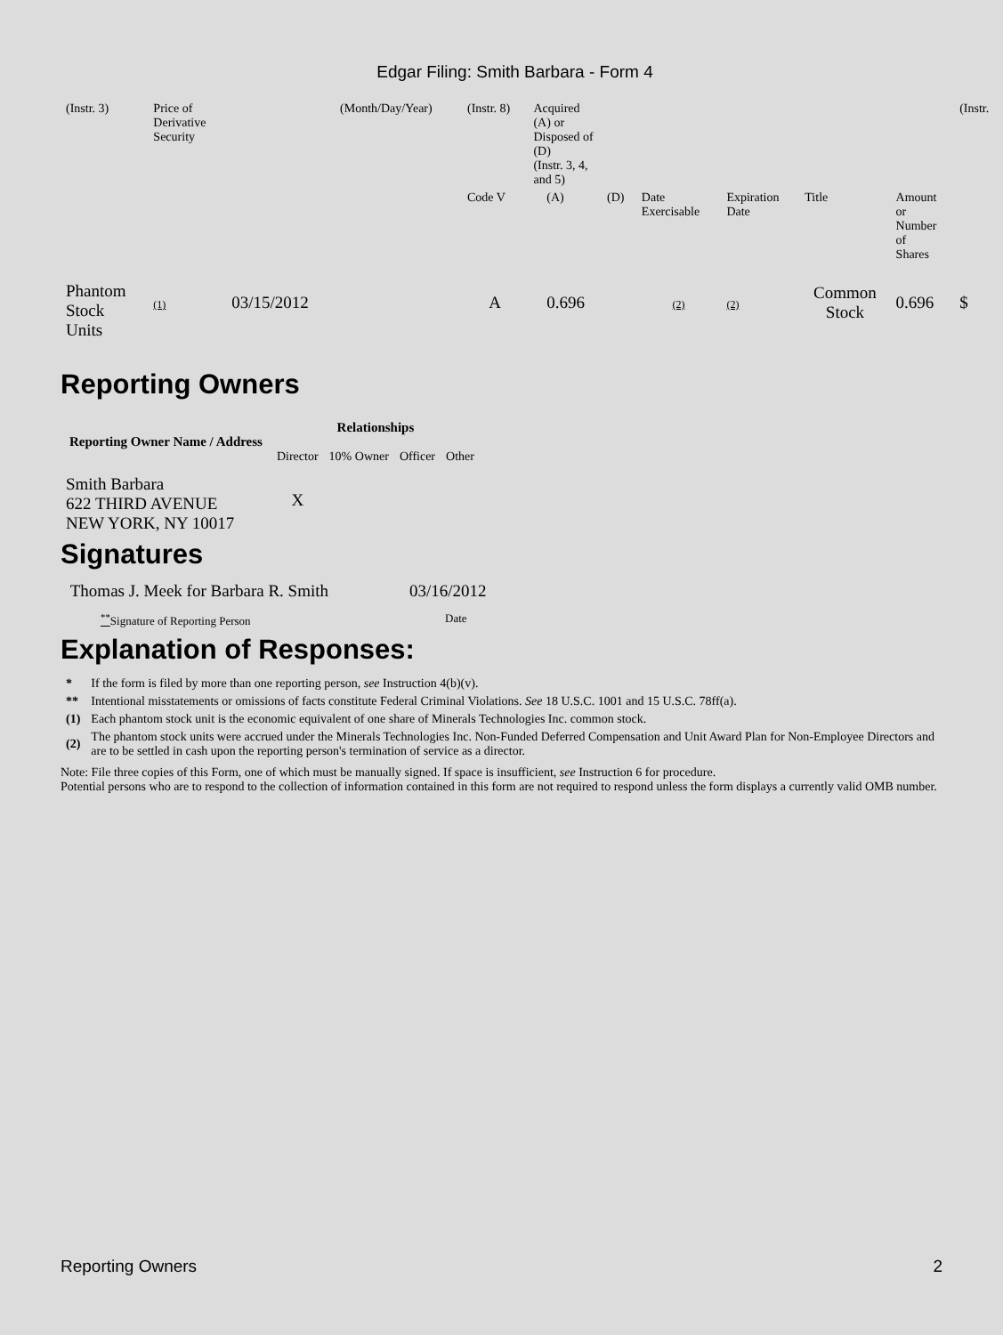Edgar Filing: Smith Barbara - Form 4
| (Instr. 3) | Price of Derivative Security | | (Month/Day/Year) | (Instr. 8) | Acquired (A) or Disposed of (D) (Instr. 3, 4, and 5) | | | | | | | (Instr. |
| | | | | Code V | | (A) | (D) | Date Exercisable | Expiration Date | Title | Amount or Number of Shares | |
| Phantom Stock Units | (1) | 03/15/2012 | | A | | 0.696 | | (2) | (2) | Common Stock | 0.696 | $ |
Reporting Owners
| Reporting Owner Name / Address | Relationships | | | |
| --- | --- | --- | --- | --- |
| | Director | 10% Owner | Officer | Other |
| Smith Barbara 622 THIRD AVENUE NEW YORK, NY 10017 | X | | | |
Signatures
| Thomas J. Meek for Barbara R. Smith | 03/16/2012 |
| <sup>**</sup> Signature of Reporting Person | Date |
Explanation of Responses:
| * | If the form is filed by more than one reporting person, see Instruction 4(b)(v). |
| ** | Intentional misstatements or omissions of facts constitute Federal Criminal Violations. See 18 U.S.C. 1001 and 15 U.S.C. 78ff(a). |
| (1) | Each phantom stock unit is the economic equivalent of one share of Minerals Technologies Inc. common stock. |
| (2) | The phantom stock units were accrued under the Minerals Technologies Inc. Non-Funded Deferred Compensation and Unit Award Plan for Non-Employee Directors and are to be settled in cash upon the reporting person's termination of service as a director. |
Note: File three copies of this Form, one of which must be manually signed. If space is insufficient, see Instruction 6 for procedure.
Potential persons who are to respond to the collection of information contained in this form are not required to respond unless the form displays a currently valid OMB number.
Reporting Owners 2